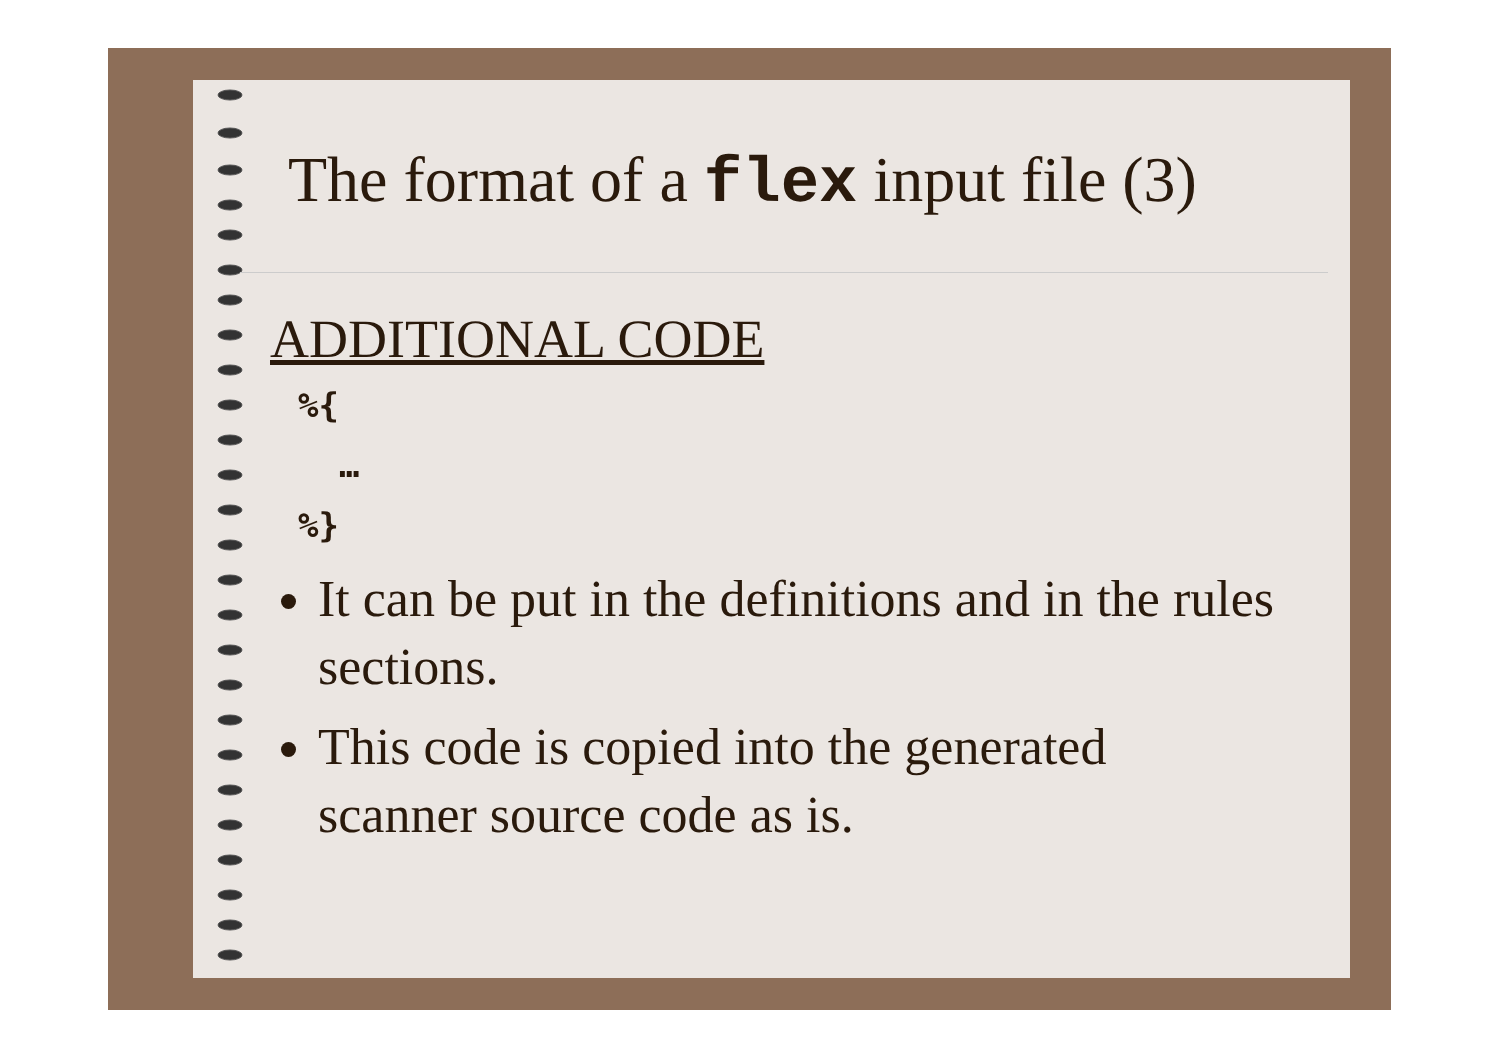The format of a flex input file (3)
ADDITIONAL CODE
%{
  …
%}
It can be put in the definitions and in the rules sections.
This code is copied into the generated scanner source code as is.